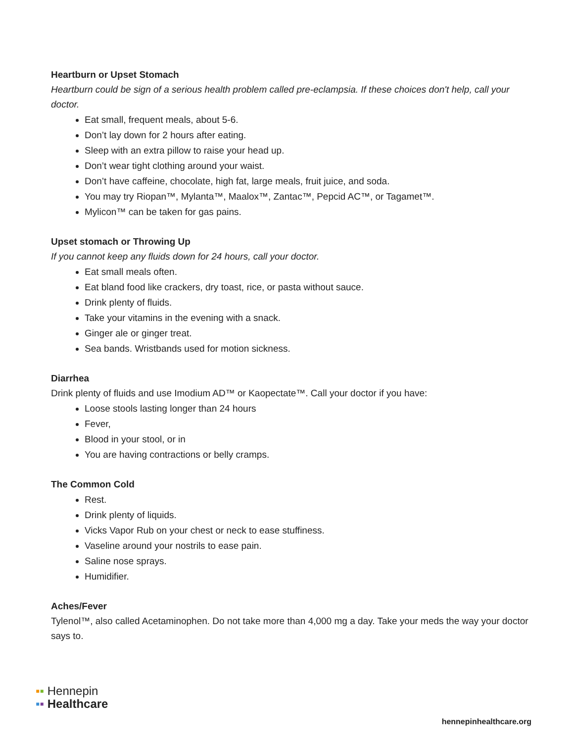Heartburn or Upset Stomach
Heartburn could be sign of a serious health problem called pre-eclampsia. If these choices don't help, call your doctor.
Eat small, frequent meals, about 5-6.
Don’t lay down for 2 hours after eating.
Sleep with an extra pillow to raise your head up.
Don’t wear tight clothing around your waist.
Don’t have caffeine, chocolate, high fat, large meals, fruit juice, and soda.
You may try Riopan™, Mylanta™, Maalox™, Zantac™, Pepcid AC™, or Tagamet™.
Mylicon™ can be taken for gas pains.
Upset stomach or Throwing Up
If you cannot keep any fluids down for 24 hours, call your doctor.
Eat small meals often.
Eat bland food like crackers, dry toast, rice, or pasta without sauce.
Drink plenty of fluids.
Take your vitamins in the evening with a snack.
Ginger ale or ginger treat.
Sea bands. Wristbands used for motion sickness.
Diarrhea
Drink plenty of fluids and use Imodium AD™ or Kaopectate™. Call your doctor if you have:
Loose stools lasting longer than 24 hours
Fever,
Blood in your stool, or in
You are having contractions or belly cramps.
The Common Cold
Rest.
Drink plenty of liquids.
Vicks Vapor Rub on your chest or neck to ease stuffiness.
Vaseline around your nostrils to ease pain.
Saline nose sprays.
Humidifier.
Aches/Fever
Tylenol™, also called Acetaminophen. Do not take more than 4,000 mg a day. Take your meds the way your doctor says to.
▪▪ Hennepin
▪▪ Healthcare
hennepinhealthcare.org